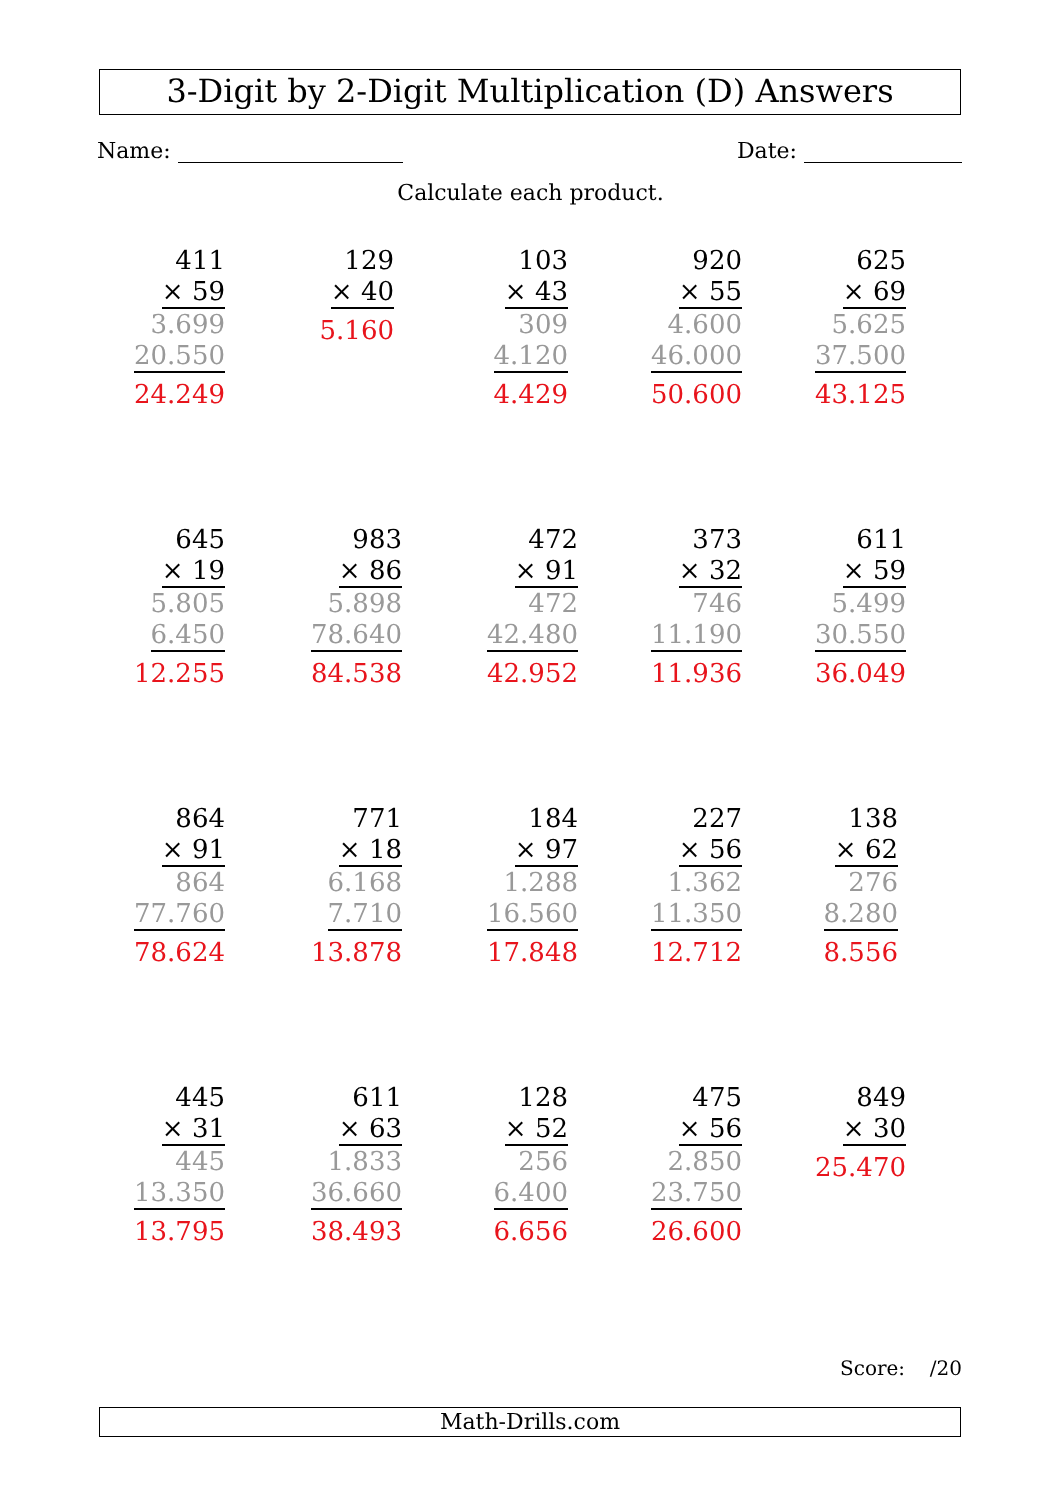3-Digit by 2-Digit Multiplication (D) Answers
Name: Date:
Calculate each product.
411
× 59
3.699
20.550
24.249
129
× 40
5.160
103
× 43
309
4.120
4.429
920
× 55
4.600
46.000
50.600
625
× 69
5.625
37.500
43.125
645
× 19
5.805
6.450
12.255
983
× 86
5.898
78.640
84.538
472
× 91
472
42.480
42.952
373
× 32
746
11.190
11.936
611
× 59
5.499
30.550
36.049
864
× 91
864
77.760
78.624
771
× 18
6.168
7.710
13.878
184
× 97
1.288
16.560
17.848
227
× 56
1.362
11.350
12.712
138
× 62
276
8.280
8.556
445
× 31
445
13.350
13.795
611
× 63
1.833
36.660
38.493
128
× 52
256
6.400
6.656
475
× 56
2.850
23.750
26.600
849
× 30
25.470
Score: /20
Math-Drills.com